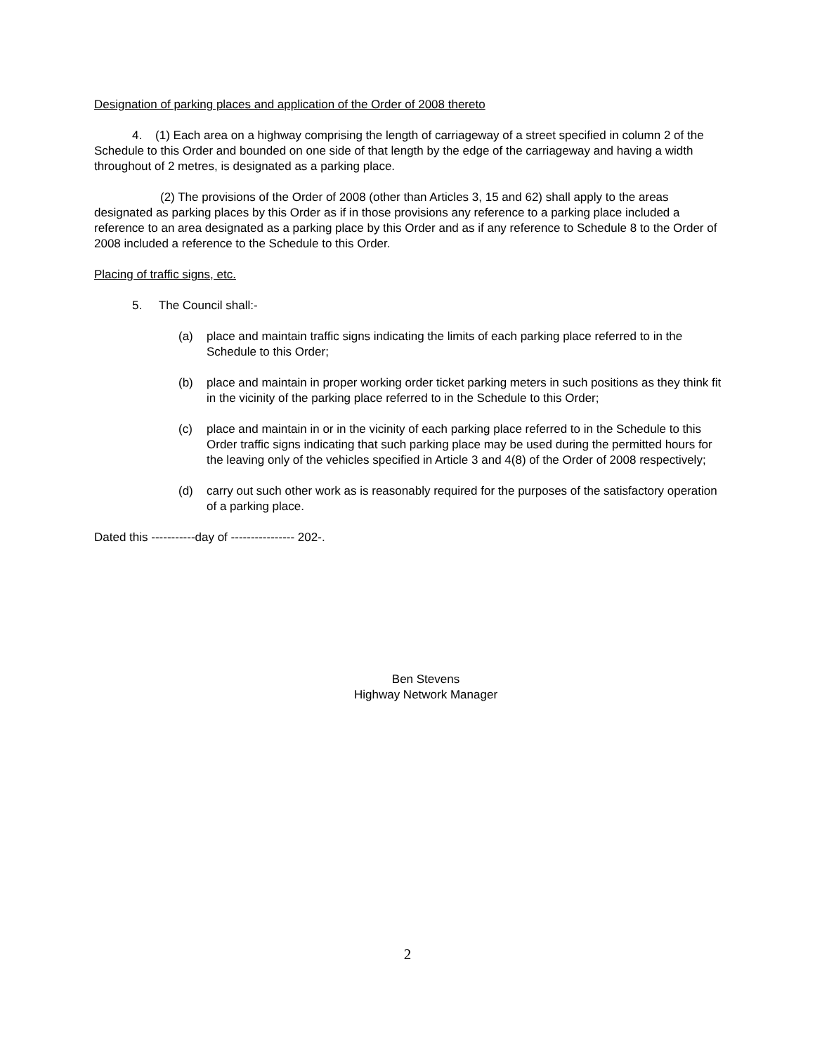Designation of parking places and application of the Order of 2008 thereto
4. (1) Each area on a highway comprising the length of carriageway of a street specified in column 2 of the Schedule to this Order and bounded on one side of that length by the edge of the carriageway and having a width throughout of 2 metres, is designated as a parking place.
(2) The provisions of the Order of 2008 (other than Articles 3, 15 and 62) shall apply to the areas designated as parking places by this Order as if in those provisions any reference to a parking place included a reference to an area designated as a parking place by this Order and as if any reference to Schedule 8 to the Order of 2008 included a reference to the Schedule to this Order.
Placing of traffic signs, etc.
5. The Council shall:-
(a) place and maintain traffic signs indicating the limits of each parking place referred to in the Schedule to this Order;
(b) place and maintain in proper working order ticket parking meters in such positions as they think fit in the vicinity of the parking place referred to in the Schedule to this Order;
(c) place and maintain in or in the vicinity of each parking place referred to in the Schedule to this Order traffic signs indicating that such parking place may be used during the permitted hours for the leaving only of the vehicles specified in Article 3 and 4(8) of the Order of 2008 respectively;
(d) carry out such other work as is reasonably required for the purposes of the satisfactory operation of a parking place.
Dated this -----------day of ---------------- 202-.
Ben Stevens
Highway Network Manager
2